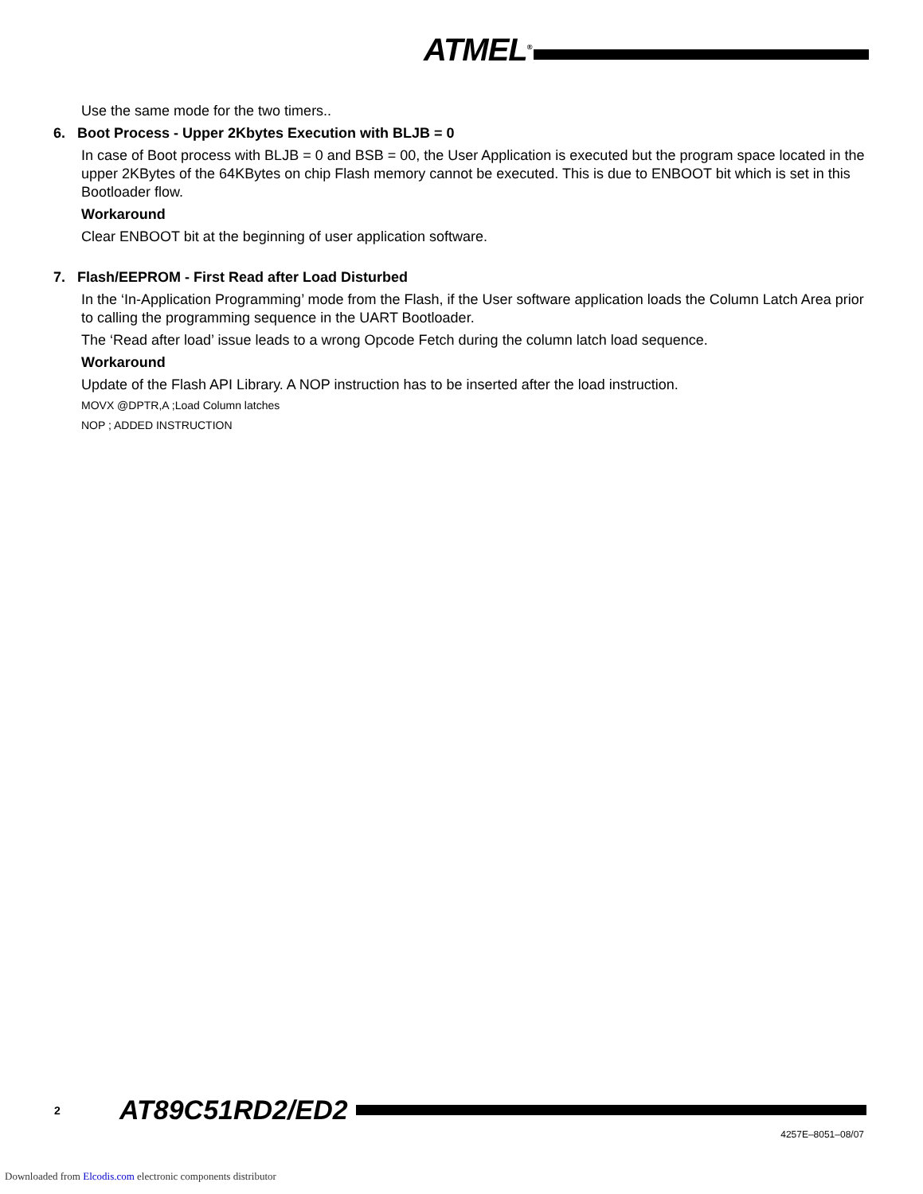ATMEL<sup>®</sup>
Use the same mode for the two timers..
6. Boot Process - Upper 2Kbytes Execution with BLJB = 0
In case of Boot process with BLJB = 0 and BSB = 00, the User Application is executed but the program space located in the upper 2KBytes of the 64KBytes on chip Flash memory cannot be executed. This is due to ENBOOT bit which is set in this Bootloader flow.
Workaround
Clear ENBOOT bit at the beginning of user application software.
7. Flash/EEPROM - First Read after Load Disturbed
In the ‘In-Application Programming’ mode from the Flash, if the User software application loads the Column Latch Area prior to calling the programming sequence in the UART Bootloader.
The ‘Read after load’ issue leads to a wrong Opcode Fetch during the column latch load sequence.
Workaround
Update of the Flash API Library. A NOP instruction has to be inserted after the load instruction.
MOVX @DPTR,A ;Load Column latches
NOP ; ADDED INSTRUCTION
2 AT89C51RD2/ED2
4257E–8051–08/07
Downloaded from Elcodis.com electronic components distributor